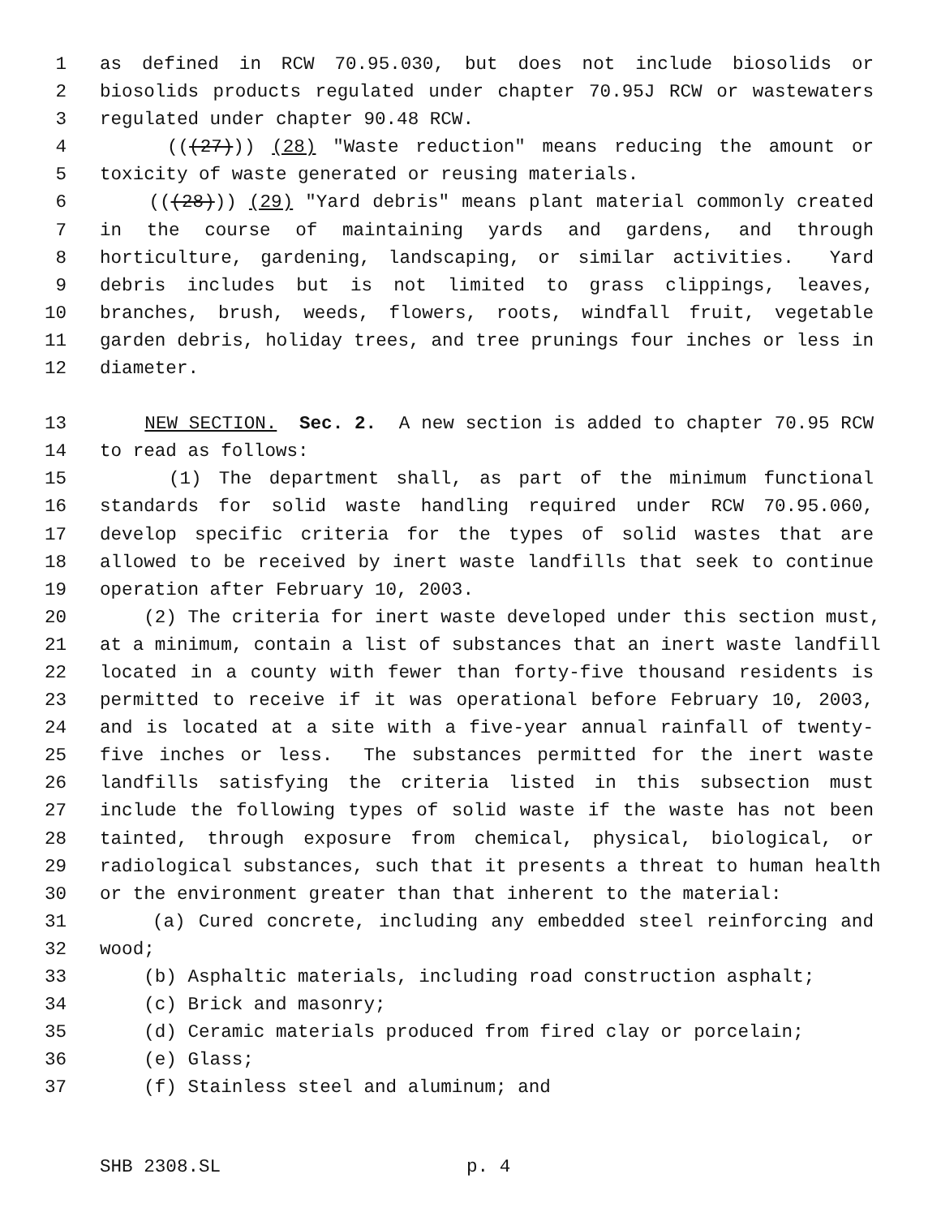1 as defined in RCW 70.95.030, but does not include biosolids or
2 biosolids products regulated under chapter 70.95J RCW or wastewaters
3 regulated under chapter 90.48 RCW.
4 (((27))) (28) "Waste reduction" means reducing the amount or
5 toxicity of waste generated or reusing materials.
6 (((28))) (29) "Yard debris" means plant material commonly created
7 in the course of maintaining yards and gardens, and through
8 horticulture, gardening, landscaping, or similar activities. Yard
9 debris includes but is not limited to grass clippings, leaves,
10 branches, brush, weeds, flowers, roots, windfall fruit, vegetable
11 garden debris, holiday trees, and tree prunings four inches or less in
12 diameter.
13 NEW SECTION. Sec. 2. A new section is added to chapter 70.95 RCW
14 to read as follows:
15 (1) The department shall, as part of the minimum functional
16 standards for solid waste handling required under RCW 70.95.060,
17 develop specific criteria for the types of solid wastes that are
18 allowed to be received by inert waste landfills that seek to continue
19 operation after February 10, 2003.
20 (2) The criteria for inert waste developed under this section must,
21 at a minimum, contain a list of substances that an inert waste landfill
22 located in a county with fewer than forty-five thousand residents is
23 permitted to receive if it was operational before February 10, 2003,
24 and is located at a site with a five-year annual rainfall of twenty-
25 five inches or less. The substances permitted for the inert waste
26 landfills satisfying the criteria listed in this subsection must
27 include the following types of solid waste if the waste has not been
28 tainted, through exposure from chemical, physical, biological, or
29 radiological substances, such that it presents a threat to human health
30 or the environment greater than that inherent to the material:
31 (a) Cured concrete, including any embedded steel reinforcing and
32 wood;
33 (b) Asphaltic materials, including road construction asphalt;
34 (c) Brick and masonry;
35 (d) Ceramic materials produced from fired clay or porcelain;
36 (e) Glass;
37 (f) Stainless steel and aluminum; and
SHB 2308.SL p. 4